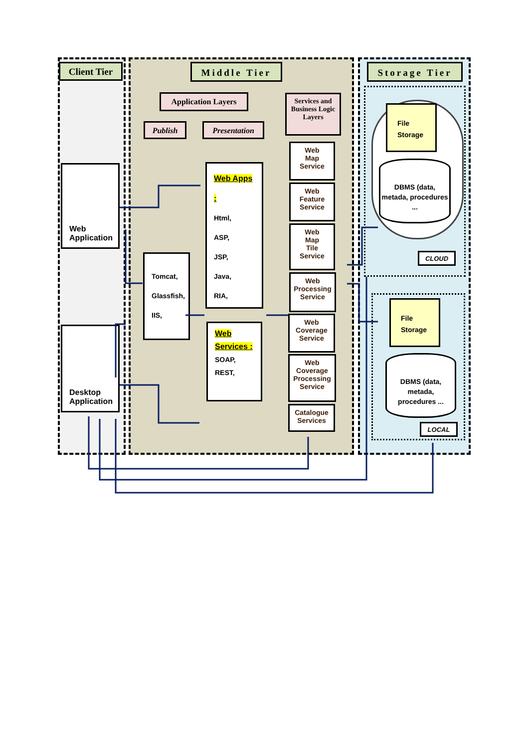Client Tier Middle Tier Storage Tier
Web Application
Desktop Application
Application Layers
Publish Presentation
Services and Business Logic Layers
Web Apps :
Html,
ASP,
JSP,
Java,
RIA,
Web
Services :
SOAP,
REST,
Tomcat,
Glassfish,
IIS,
Web
Map
Service
Web
Feature
Service
Web
Map
Tile
Service
Web
Processing
Service
Web
Coverage
Service
Web
Coverage
Processing
Service
Catalogue
Services
File
Storage
DBMS (data, metada, procedures ...
CLOUD
File
Storage
DBMS (data, metada, procedures ...
LOCAL